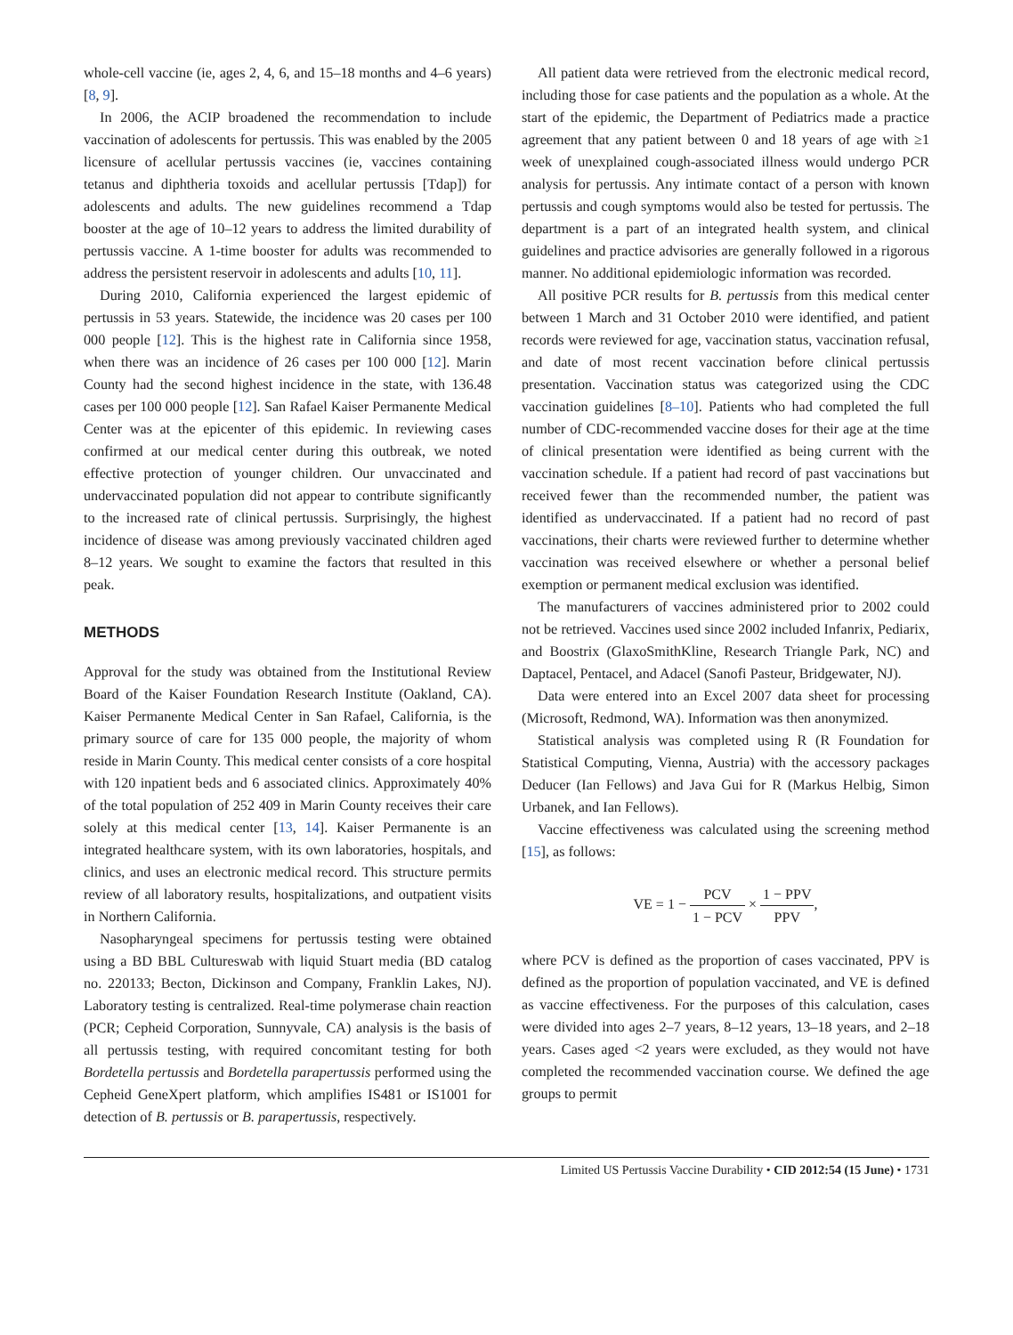whole-cell vaccine (ie, ages 2, 4, 6, and 15–18 months and 4–6 years) [8, 9].
In 2006, the ACIP broadened the recommendation to include vaccination of adolescents for pertussis. This was enabled by the 2005 licensure of acellular pertussis vaccines (ie, vaccines containing tetanus and diphtheria toxoids and acellular pertussis [Tdap]) for adolescents and adults. The new guidelines recommend a Tdap booster at the age of 10–12 years to address the limited durability of pertussis vaccine. A 1-time booster for adults was recommended to address the persistent reservoir in adolescents and adults [10, 11].
During 2010, California experienced the largest epidemic of pertussis in 53 years. Statewide, the incidence was 20 cases per 100 000 people [12]. This is the highest rate in California since 1958, when there was an incidence of 26 cases per 100 000 [12]. Marin County had the second highest incidence in the state, with 136.48 cases per 100 000 people [12]. San Rafael Kaiser Permanente Medical Center was at the epicenter of this epidemic. In reviewing cases confirmed at our medical center during this outbreak, we noted effective protection of younger children. Our unvaccinated and undervaccinated population did not appear to contribute significantly to the increased rate of clinical pertussis. Surprisingly, the highest incidence of disease was among previously vaccinated children aged 8–12 years. We sought to examine the factors that resulted in this peak.
METHODS
Approval for the study was obtained from the Institutional Review Board of the Kaiser Foundation Research Institute (Oakland, CA). Kaiser Permanente Medical Center in San Rafael, California, is the primary source of care for 135 000 people, the majority of whom reside in Marin County. This medical center consists of a core hospital with 120 inpatient beds and 6 associated clinics. Approximately 40% of the total population of 252 409 in Marin County receives their care solely at this medical center [13, 14]. Kaiser Permanente is an integrated healthcare system, with its own laboratories, hospitals, and clinics, and uses an electronic medical record. This structure permits review of all laboratory results, hospitalizations, and outpatient visits in Northern California.
Nasopharyngeal specimens for pertussis testing were obtained using a BD BBL Cultureswab with liquid Stuart media (BD catalog no. 220133; Becton, Dickinson and Company, Franklin Lakes, NJ). Laboratory testing is centralized. Real-time polymerase chain reaction (PCR; Cepheid Corporation, Sunnyvale, CA) analysis is the basis of all pertussis testing, with required concomitant testing for both Bordetella pertussis and Bordetella parapertussis performed using the Cepheid GeneXpert platform, which amplifies IS481 or IS1001 for detection of B. pertussis or B. parapertussis, respectively.
All patient data were retrieved from the electronic medical record, including those for case patients and the population as a whole. At the start of the epidemic, the Department of Pediatrics made a practice agreement that any patient between 0 and 18 years of age with ≥1 week of unexplained cough-associated illness would undergo PCR analysis for pertussis. Any intimate contact of a person with known pertussis and cough symptoms would also be tested for pertussis. The department is a part of an integrated health system, and clinical guidelines and practice advisories are generally followed in a rigorous manner. No additional epidemiologic information was recorded.
All positive PCR results for B. pertussis from this medical center between 1 March and 31 October 2010 were identified, and patient records were reviewed for age, vaccination status, vaccination refusal, and date of most recent vaccination before clinical pertussis presentation. Vaccination status was categorized using the CDC vaccination guidelines [8–10]. Patients who had completed the full number of CDC-recommended vaccine doses for their age at the time of clinical presentation were identified as being current with the vaccination schedule. If a patient had record of past vaccinations but received fewer than the recommended number, the patient was identified as undervaccinated. If a patient had no record of past vaccinations, their charts were reviewed further to determine whether vaccination was received elsewhere or whether a personal belief exemption or permanent medical exclusion was identified.
The manufacturers of vaccines administered prior to 2002 could not be retrieved. Vaccines used since 2002 included Infanrix, Pediarix, and Boostrix (GlaxoSmithKline, Research Triangle Park, NC) and Daptacel, Pentacel, and Adacel (Sanofi Pasteur, Bridgewater, NJ).
Data were entered into an Excel 2007 data sheet for processing (Microsoft, Redmond, WA). Information was then anonymized.
Statistical analysis was completed using R (R Foundation for Statistical Computing, Vienna, Austria) with the accessory packages Deducer (Ian Fellows) and Java Gui for R (Markus Helbig, Simon Urbanek, and Ian Fellows).
Vaccine effectiveness was calculated using the screening method [15], as follows:
VE = 1 − PCV 1 − PCV × 1 − PPV PPV,
where PCV is defined as the proportion of cases vaccinated, PPV is defined as the proportion of population vaccinated, and VE is defined as vaccine effectiveness. For the purposes of this calculation, cases were divided into ages 2–7 years, 8–12 years, 13–18 years, and 2–18 years. Cases aged <2 years were excluded, as they would not have completed the recommended vaccination course. We defined the age groups to permit
Limited US Pertussis Vaccine Durability • CID 2012:54 (15 June) • 1731